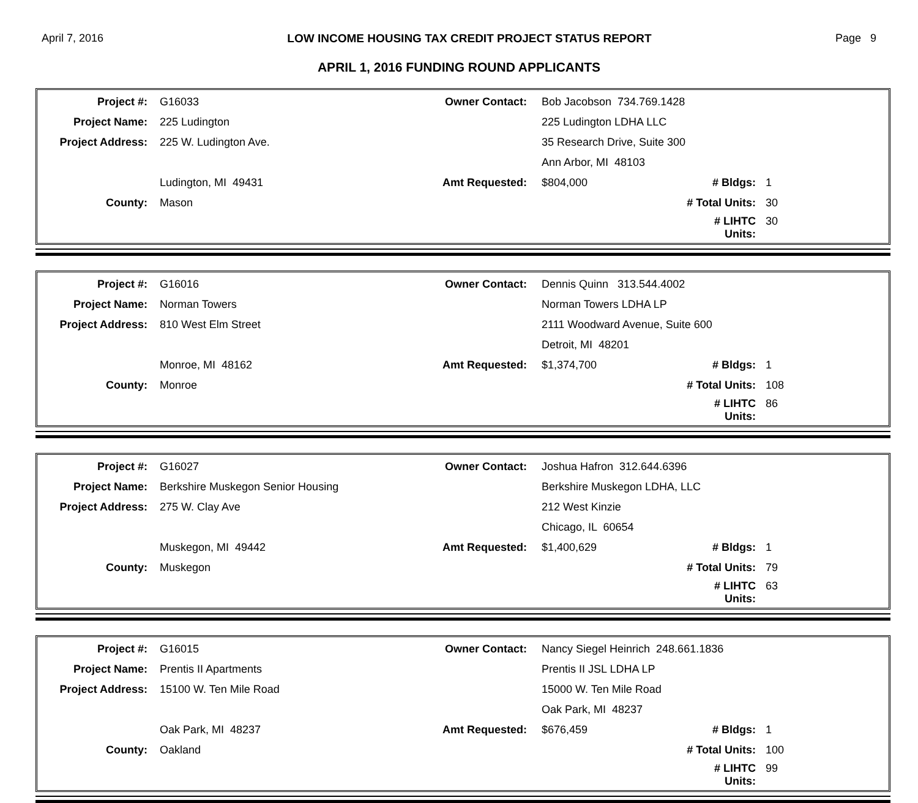April 7, 2016 LOW INCOME HOUSING TAX CREDIT PROJECT STATUS REPORT Page 9
APRIL 1, 2016 FUNDING ROUND APPLICANTS
| Project #: | G16033 | Owner Contact: | Bob Jacobson 734.769.1428 | | |
| Project Name: | 225 Ludington | | 225 Ludington LDHA LLC | | |
| Project Address: | 225 W. Ludington Ave. | | 35 Research Drive, Suite 300 | | |
| | | | Ann Arbor, MI 48103 | | |
| | Ludington, MI 49431 | Amt Requested: | $804,000 | # Bldgs: | 1 |
| County: | Mason | | | # Total Units: | 30 |
| | | | | # LIHTC Units: | 30 |
| Project #: | G16016 | Owner Contact: | Dennis Quinn 313.544.4002 | | |
| Project Name: | Norman Towers | | Norman Towers LDHA LP | | |
| Project Address: | 810 West Elm Street | | 2111 Woodward Avenue, Suite 600 | | |
| | | | Detroit, MI 48201 | | |
| | Monroe, MI 48162 | Amt Requested: | $1,374,700 | # Bldgs: | 1 |
| County: | Monroe | | | # Total Units: | 108 |
| | | | | # LIHTC Units: | 86 |
| Project #: | G16027 | Owner Contact: | Joshua Hafron 312.644.6396 | | |
| Project Name: | Berkshire Muskegon Senior Housing | | Berkshire Muskegon LDHA, LLC | | |
| Project Address: | 275 W. Clay Ave | | 212 West Kinzie | | |
| | | | Chicago, IL 60654 | | |
| | Muskegon, MI 49442 | Amt Requested: | $1,400,629 | # Bldgs: | 1 |
| County: | Muskegon | | | # Total Units: | 79 |
| | | | | # LIHTC Units: | 63 |
| Project #: | G16015 | Owner Contact: | Nancy Siegel Heinrich 248.661.1836 | | |
| Project Name: | Prentis II Apartments | | Prentis II JSL LDHA LP | | |
| Project Address: | 15100 W. Ten Mile Road | | 15000 W. Ten Mile Road | | |
| | | | Oak Park, MI 48237 | | |
| | Oak Park, MI 48237 | Amt Requested: | $676,459 | # Bldgs: | 1 |
| County: | Oakland | | | # Total Units: | 100 |
| | | | | # LIHTC Units: | 99 |